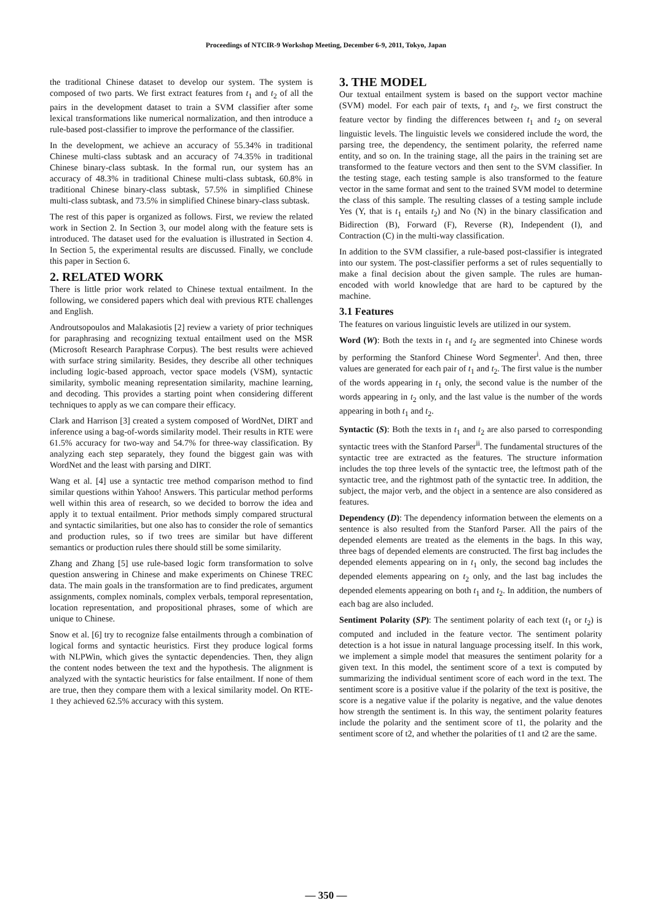Proceedings of NTCIR-9 Workshop Meeting, December 6-9, 2011, Tokyo, Japan
the traditional Chinese dataset to develop our system. The system is composed of two parts. We first extract features from t<sub>1</sub> and t<sub>2</sub> of all the pairs in the development dataset to train a SVM classifier after some lexical transformations like numerical normalization, and then introduce a rule-based post-classifier to improve the performance of the classifier.
In the development, we achieve an accuracy of 55.34% in traditional Chinese multi-class subtask and an accuracy of 74.35% in traditional Chinese binary-class subtask. In the formal run, our system has an accuracy of 48.3% in traditional Chinese multi-class subtask, 60.8% in traditional Chinese binary-class subtask, 57.5% in simplified Chinese multi-class subtask, and 73.5% in simplified Chinese binary-class subtask.
The rest of this paper is organized as follows. First, we review the related work in Section 2. In Section 3, our model along with the feature sets is introduced. The dataset used for the evaluation is illustrated in Section 4. In Section 5, the experimental results are discussed. Finally, we conclude this paper in Section 6.
2. RELATED WORK
There is little prior work related to Chinese textual entailment. In the following, we considered papers which deal with previous RTE challenges and English.
Androutsopoulos and Malakasiotis [2] review a variety of prior techniques for paraphrasing and recognizing textual entailment used on the MSR (Microsoft Research Paraphrase Corpus). The best results were achieved with surface string similarity. Besides, they describe all other techniques including logic-based approach, vector space models (VSM), syntactic similarity, symbolic meaning representation similarity, machine learning, and decoding. This provides a starting point when considering different techniques to apply as we can compare their efficacy.
Clark and Harrison [3] created a system composed of WordNet, DIRT and inference using a bag-of-words similarity model. Their results in RTE were 61.5% accuracy for two-way and 54.7% for three-way classification. By analyzing each step separately, they found the biggest gain was with WordNet and the least with parsing and DIRT.
Wang et al. [4] use a syntactic tree method comparison method to find similar questions within Yahoo! Answers. This particular method performs well within this area of research, so we decided to borrow the idea and apply it to textual entailment. Prior methods simply compared structural and syntactic similarities, but one also has to consider the role of semantics and production rules, so if two trees are similar but have different semantics or production rules there should still be some similarity.
Zhang and Zhang [5] use rule-based logic form transformation to solve question answering in Chinese and make experiments on Chinese TREC data. The main goals in the transformation are to find predicates, argument assignments, complex nominals, complex verbals, temporal representation, location representation, and propositional phrases, some of which are unique to Chinese.
Snow et al. [6] try to recognize false entailments through a combination of logical forms and syntactic heuristics. First they produce logical forms with NLPWin, which gives the syntactic dependencies. Then, they align the content nodes between the text and the hypothesis. The alignment is analyzed with the syntactic heuristics for false entailment. If none of them are true, then they compare them with a lexical similarity model. On RTE-1 they achieved 62.5% accuracy with this system.
3. THE MODEL
Our textual entailment system is based on the support vector machine (SVM) model. For each pair of texts, t<sub>1</sub> and t<sub>2</sub>, we first construct the feature vector by finding the differences between t<sub>1</sub> and t<sub>2</sub> on several linguistic levels. The linguistic levels we considered include the word, the parsing tree, the dependency, the sentiment polarity, the referred name entity, and so on. In the training stage, all the pairs in the training set are transformed to the feature vectors and then sent to the SVM classifier. In the testing stage, each testing sample is also transformed to the feature vector in the same format and sent to the trained SVM model to determine the class of this sample. The resulting classes of a testing sample include Yes (Y, that is t<sub>1</sub> entails t<sub>2</sub>) and No (N) in the binary classification and Bidirection (B), Forward (F), Reverse (R), Independent (I), and Contraction (C) in the multi-way classification.
In addition to the SVM classifier, a rule-based post-classifier is integrated into our system. The post-classifier performs a set of rules sequentially to make a final decision about the given sample. The rules are human-encoded with world knowledge that are hard to be captured by the machine.
3.1 Features
The features on various linguistic levels are utilized in our system.
Word (W): Both the texts in t<sub>1</sub> and t<sub>2</sub> are segmented into Chinese words by performing the Stanford Chinese Word Segmenter<sup>i</sup>. And then, three values are generated for each pair of t<sub>1</sub> and t<sub>2</sub>. The first value is the number of the words appearing in t<sub>1</sub> only, the second value is the number of the words appearing in t<sub>2</sub> only, and the last value is the number of the words appearing in both t<sub>1</sub> and t<sub>2</sub>.
Syntactic (S): Both the texts in t<sub>1</sub> and t<sub>2</sub> are also parsed to corresponding syntactic trees with the Stanford Parser<sup>ii</sup>. The fundamental structures of the syntactic tree are extracted as the features. The structure information includes the top three levels of the syntactic tree, the leftmost path of the syntactic tree, and the rightmost path of the syntactic tree. In addition, the subject, the major verb, and the object in a sentence are also considered as features.
Dependency (D): The dependency information between the elements on a sentence is also resulted from the Stanford Parser. All the pairs of the depended elements are treated as the elements in the bags. In this way, three bags of depended elements are constructed. The first bag includes the depended elements appearing on in t<sub>1</sub> only, the second bag includes the depended elements appearing on t<sub>2</sub> only, and the last bag includes the depended elements appearing on both t<sub>1</sub> and t<sub>2</sub>. In addition, the numbers of each bag are also included.
Sentiment Polarity (SP): The sentiment polarity of each text (t<sub>1</sub> or t<sub>2</sub>) is computed and included in the feature vector. The sentiment polarity detection is a hot issue in natural language processing itself. In this work, we implement a simple model that measures the sentiment polarity for a given text. In this model, the sentiment score of a text is computed by summarizing the individual sentiment score of each word in the text. The sentiment score is a positive value if the polarity of the text is positive, the score is a negative value if the polarity is negative, and the value denotes how strength the sentiment is. In this way, the sentiment polarity features include the polarity and the sentiment score of t1, the polarity and the sentiment score of t2, and whether the polarities of t1 and t2 are the same.
— 350 —